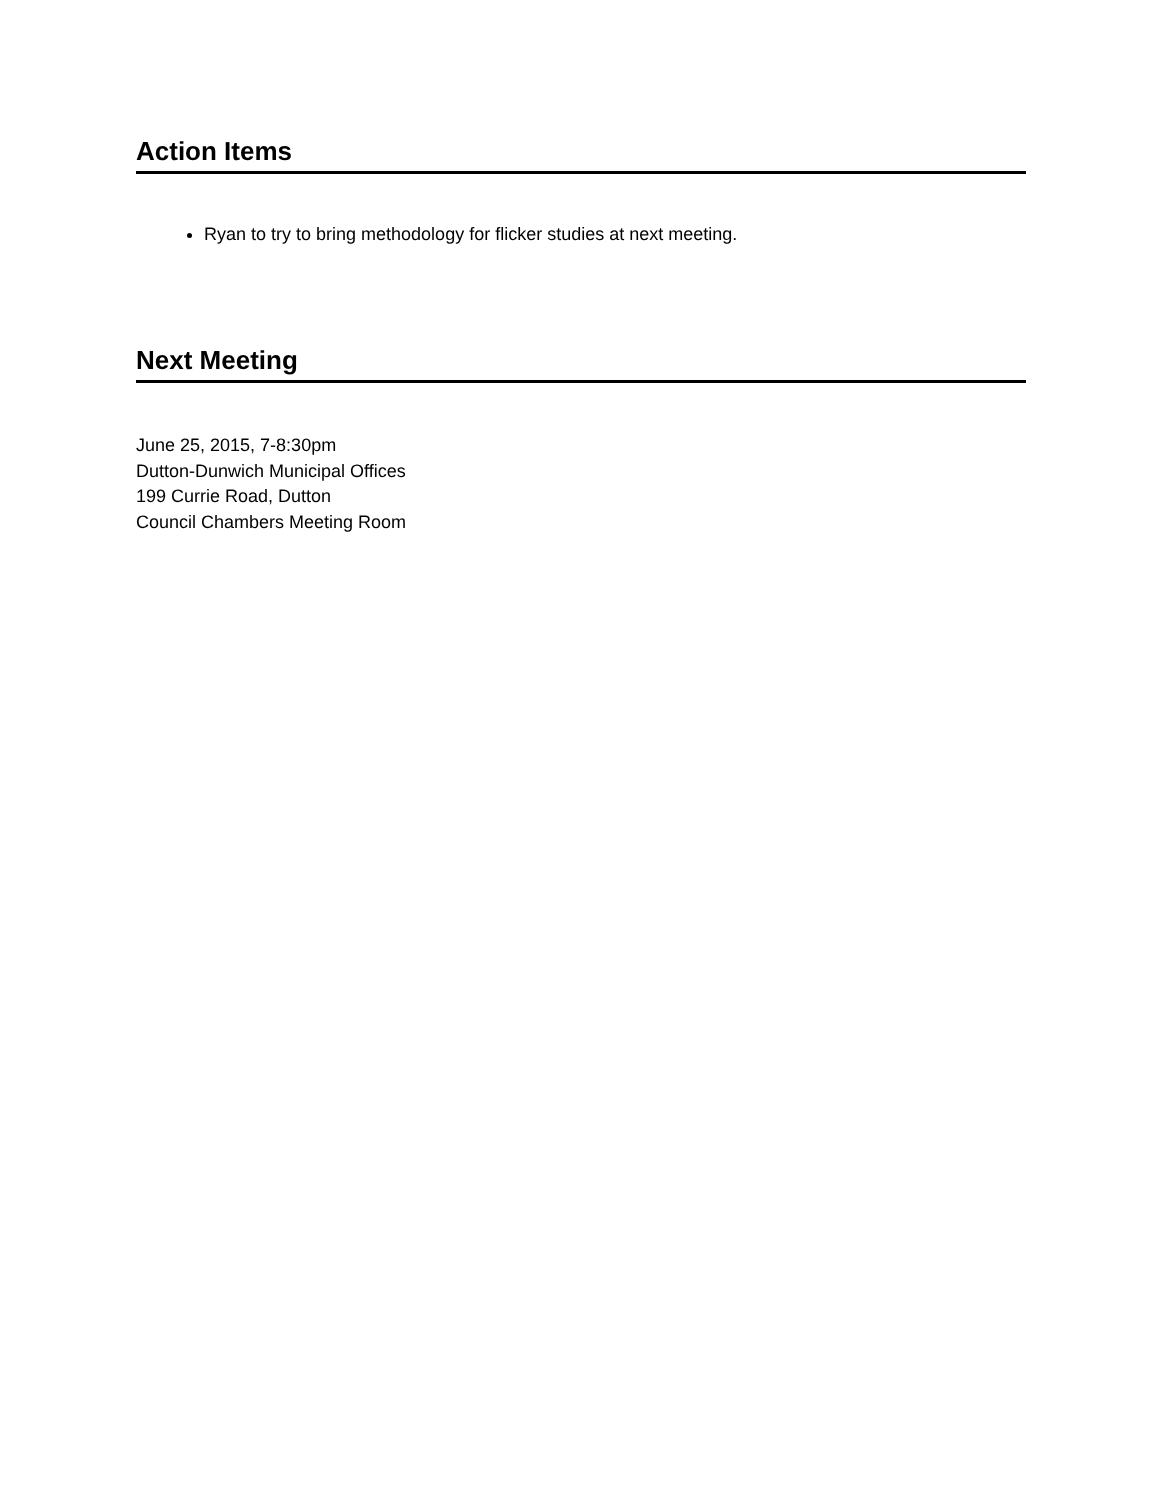Action Items
Ryan to try to bring methodology for flicker studies at next meeting.
Next Meeting
June 25, 2015, 7-8:30pm
Dutton-Dunwich Municipal Offices
199 Currie Road, Dutton
Council Chambers Meeting Room